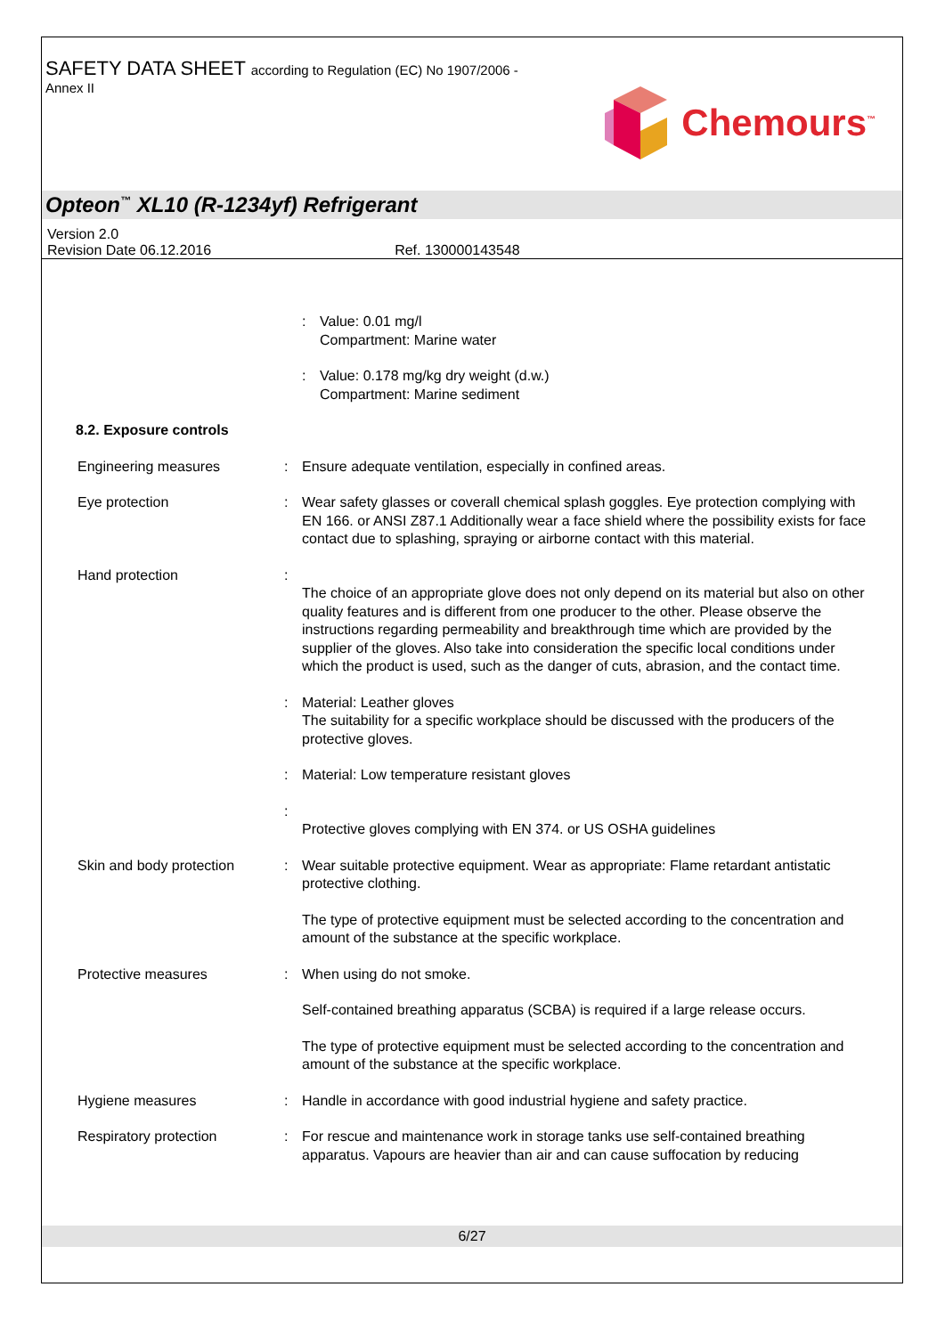SAFETY DATA SHEET according to Regulation (EC) No 1907/2006 -
Annex II
Chemours<sup>™</sup>
Opteon<sup>™</sup> XL10 (R-1234yf) Refrigerant
Version 2.0
Revision Date 06.12.2016 Ref. 130000143548
: Value: 0.01 mg/l
Compartment: Marine water
: Value: 0.178 mg/kg dry weight (d.w.)
Compartment: Marine sediment
8.2. Exposure controls
Engineering measures : Ensure adequate ventilation, especially in confined areas.
Eye protection : Wear safety glasses or coverall chemical splash goggles. Eye protection complying with EN 166. or ANSI Z87.1 Additionally wear a face shield where the possibility exists for face contact due to splashing, spraying or airborne contact with this material.
Hand protection :
The choice of an appropriate glove does not only depend on its material but also on other quality features and is different from one producer to the other. Please observe the instructions regarding permeability and breakthrough time which are provided by the supplier of the gloves. Also take into consideration the specific local conditions under which the product is used, such as the danger of cuts, abrasion, and the contact time.
: Material: Leather gloves
The suitability for a specific workplace should be discussed with the producers of the protective gloves.
: Material: Low temperature resistant gloves
:
Protective gloves complying with EN 374. or US OSHA guidelines
Skin and body protection : Wear suitable protective equipment. Wear as appropriate: Flame retardant antistatic protective clothing.
The type of protective equipment must be selected according to the concentration and amount of the substance at the specific workplace.
Protective measures : When using do not smoke.
Self-contained breathing apparatus (SCBA) is required if a large release occurs.
The type of protective equipment must be selected according to the concentration and amount of the substance at the specific workplace.
Hygiene measures : Handle in accordance with good industrial hygiene and safety practice.
Respiratory protection : For rescue and maintenance work in storage tanks use self-contained breathing apparatus. Vapours are heavier than air and can cause suffocation by reducing
6/27